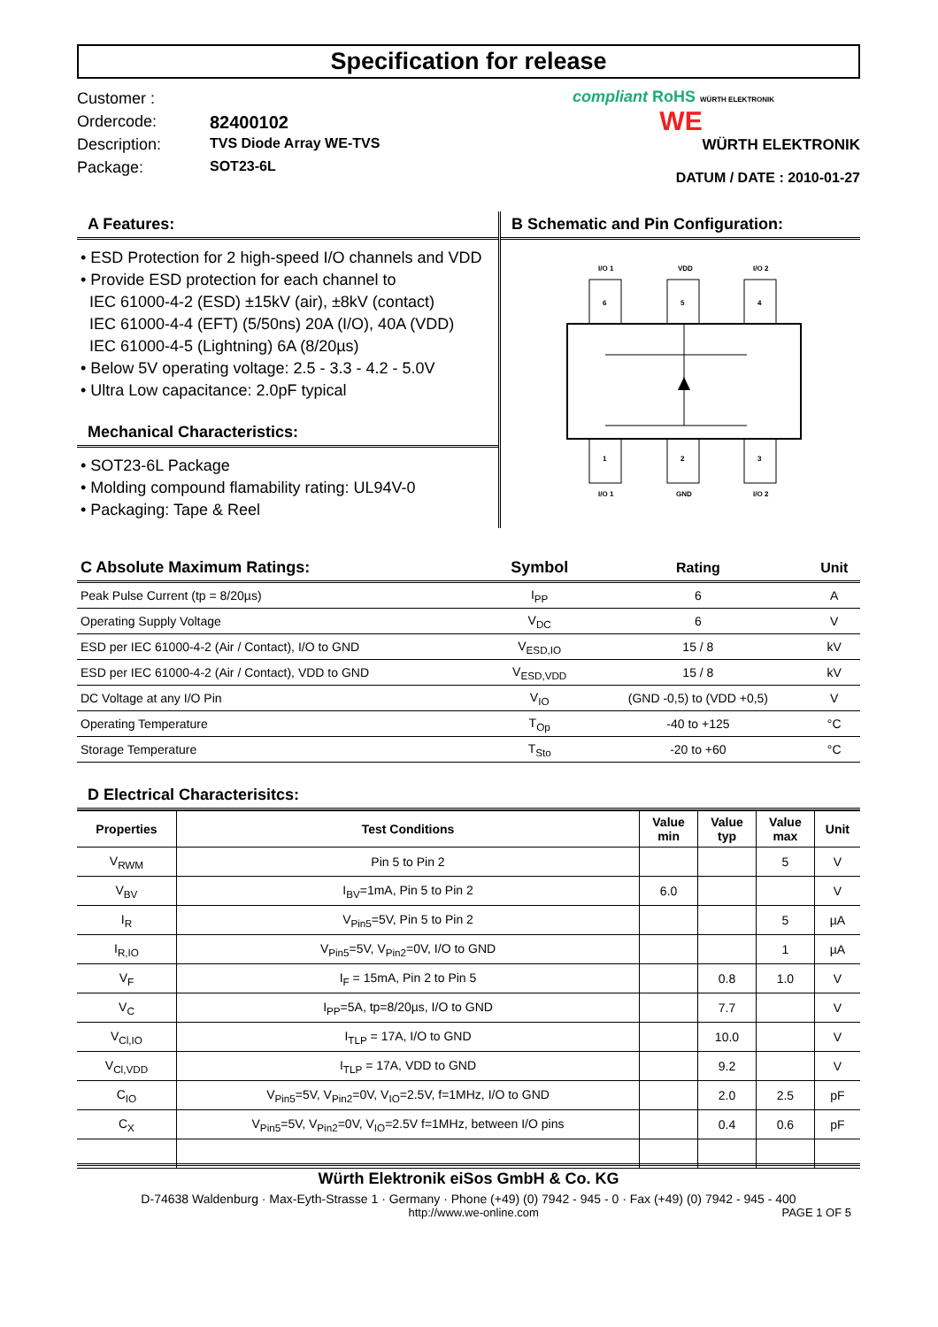Specification for release
Customer :
Ordercode: 82400102
Description: TVS Diode Array WE-TVS
Package: SOT23-6L
compliant RoHS WÜRTH ELEKTRONIK
WE
WÜRTH ELEKTRONIK
DATUM / DATE : 2010-01-27
A Features:
• ESD Protection for 2 high-speed I/O channels and VDD
• Provide ESD protection for each channel to
IEC 61000-4-2 (ESD) ±15kV (air), ±8kV (contact)
IEC 61000-4-4 (EFT) (5/50ns) 20A (I/O), 40A (VDD)
IEC 61000-4-5 (Lightning) 6A (8/20µs)
• Below 5V operating voltage: 2.5 - 3.3 - 4.2 - 5.0V
• Ultra Low capacitance: 2.0pF typical
Mechanical Characteristics:
• SOT23-6L Package
• Molding compound flamability rating: UL94V-0
• Packaging: Tape & Reel
B Schematic and Pin Configuration:
I/O 1
VDD
I/O 2
6
5
4
1
2
3
I/O 1
GND
I/O 2
| C Absolute Maximum Ratings: | Symbol | Rating | Unit |
| Peak Pulse Current (tp = 8/20µs) | I<sub>PP</sub> | 6 | A |
| Operating Supply Voltage | V<sub>DC</sub> | 6 | V |
| ESD per IEC 61000-4-2 (Air / Contact), I/O to GND | V<sub>ESD,IO</sub> | 15 / 8 | kV |
| ESD per IEC 61000-4-2 (Air / Contact), VDD to GND | V<sub>ESD,VDD</sub> | 15 / 8 | kV |
| DC Voltage at any I/O Pin | V<sub>IO</sub> | (GND -0,5) to (VDD +0,5) | V |
| Operating Temperature | T<sub>Op</sub> | -40 to +125 | °C |
| Storage Temperature | T<sub>Sto</sub> | -20 to +60 | °C |
D Electrical Characterisitcs:
| Properties | Test Conditions | Value min | Value typ | Value max | Unit |
| --- | --- | --- | --- | --- | --- |
| V<sub>RWM</sub> | Pin 5 to Pin 2 | | | 5 | V |
| V<sub>BV</sub> | I<sub>BV</sub>=1mA, Pin 5 to Pin 2 | 6.0 | | | V |
| I<sub>R</sub> | V<sub>Pin5</sub>=5V, Pin 5 to Pin 2 | | | 5 | µA |
| I<sub>R,IO</sub> | V<sub>Pin5</sub>=5V, V<sub>Pin2</sub>=0V, I/O to GND | | | 1 | µA |
| V<sub>F</sub> | I<sub>F</sub> = 15mA, Pin 2 to Pin 5 | | 0.8 | 1.0 | V |
| V<sub>C</sub> | I<sub>PP</sub>=5A, tp=8/20µs, I/O to GND | | 7.7 | | V |
| V<sub>Cl,IO</sub> | I<sub>TLP</sub> = 17A, I/O to GND | | 10.0 | | V |
| V<sub>Cl,VDD</sub> | I<sub>TLP</sub> = 17A, VDD to GND | | 9.2 | | V |
| C<sub>IO</sub> | V<sub>Pin5</sub>=5V, V<sub>Pin2</sub>=0V, V<sub>IO</sub>=2.5V, f=1MHz, I/O to GND | | 2.0 | 2.5 | pF |
| C<sub>X</sub> | V<sub>Pin5</sub>=5V, V<sub>Pin2</sub>=0V, V<sub>IO</sub>=2.5V f=1MHz, between I/O pins | | 0.4 | 0.6 | pF |
Würth Elektronik eiSos GmbH & Co. KG
D-74638 Waldenburg · Max-Eyth-Strasse 1 · Germany · Phone (+49) (0) 7942 - 945 - 0 · Fax (+49) (0) 7942 - 945 - 400
http://www.we-online.com PAGE 1 OF 5